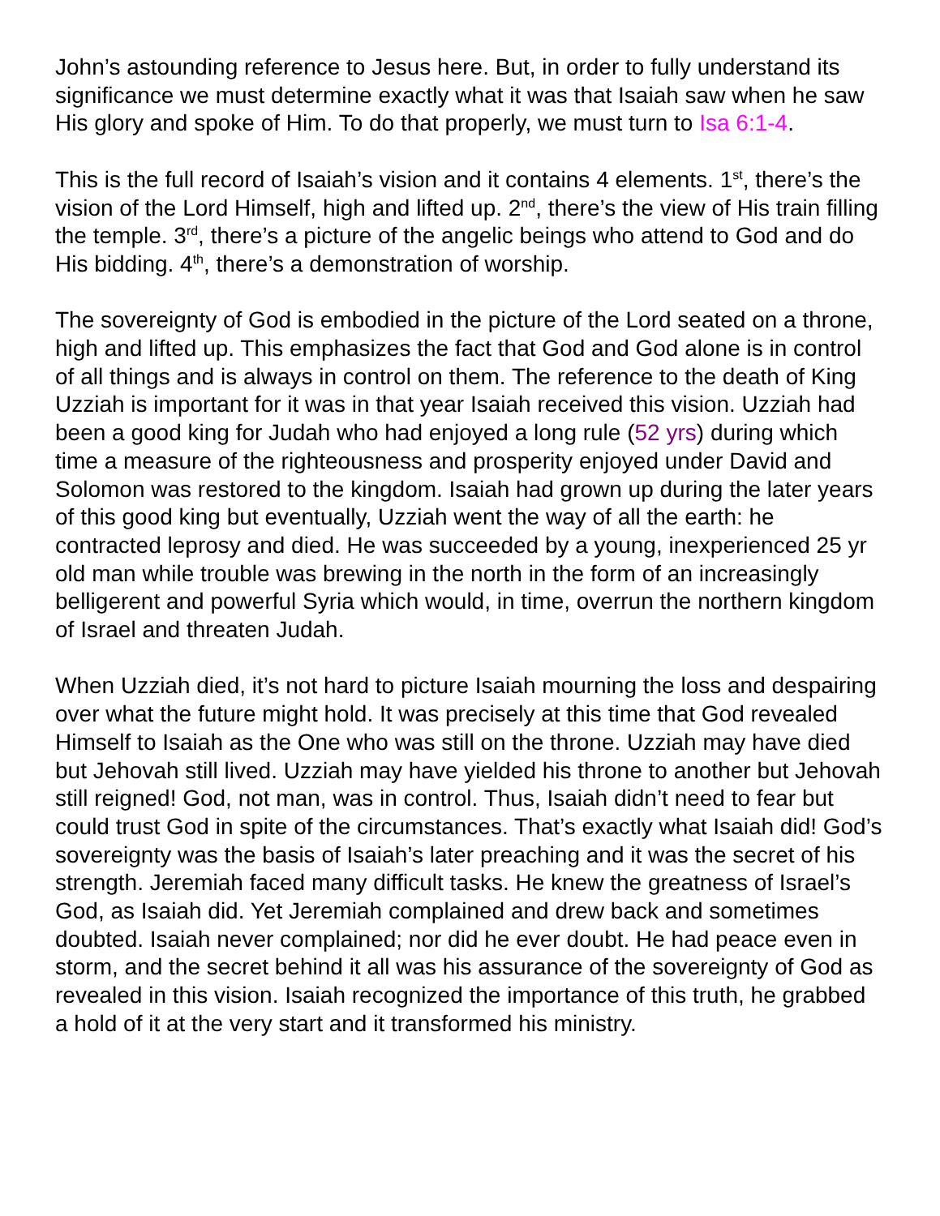John’s astounding reference to Jesus here. But, in order to fully understand its significance we must determine exactly what it was that Isaiah saw when he saw His glory and spoke of Him. To do that properly, we must turn to Isa 6:1-4.
This is the full record of Isaiah’s vision and it contains 4 elements. 1<sup>st</sup>, there’s the vision of the Lord Himself, high and lifted up. 2<sup>nd</sup>, there’s the view of His train filling the temple. 3<sup>rd</sup>, there’s a picture of the angelic beings who attend to God and do His bidding. 4<sup>th</sup>, there’s a demonstration of worship.
The sovereignty of God is embodied in the picture of the Lord seated on a throne, high and lifted up. This emphasizes the fact that God and God alone is in control of all things and is always in control on them. The reference to the death of King Uzziah is important for it was in that year Isaiah received this vision. Uzziah had been a good king for Judah who had enjoyed a long rule (52 yrs) during which time a measure of the righteousness and prosperity enjoyed under David and Solomon was restored to the kingdom. Isaiah had grown up during the later years of this good king but eventually, Uzziah went the way of all the earth: he contracted leprosy and died. He was succeeded by a young, inexperienced 25 yr old man while trouble was brewing in the north in the form of an increasingly belligerent and powerful Syria which would, in time, overrun the northern kingdom of Israel and threaten Judah.
When Uzziah died, it’s not hard to picture Isaiah mourning the loss and despairing over what the future might hold. It was precisely at this time that God revealed Himself to Isaiah as the One who was still on the throne. Uzziah may have died but Jehovah still lived. Uzziah may have yielded his throne to another but Jehovah still reigned! God, not man, was in control. Thus, Isaiah didn’t need to fear but could trust God in spite of the circumstances. That’s exactly what Isaiah did! God’s sovereignty was the basis of Isaiah’s later preaching and it was the secret of his strength. Jeremiah faced many difficult tasks. He knew the greatness of Israel’s God, as Isaiah did. Yet Jeremiah complained and drew back and sometimes doubted. Isaiah never complained; nor did he ever doubt. He had peace even in storm, and the secret behind it all was his assurance of the sovereignty of God as revealed in this vision. Isaiah recognized the importance of this truth, he grabbed a hold of it at the very start and it transformed his ministry.